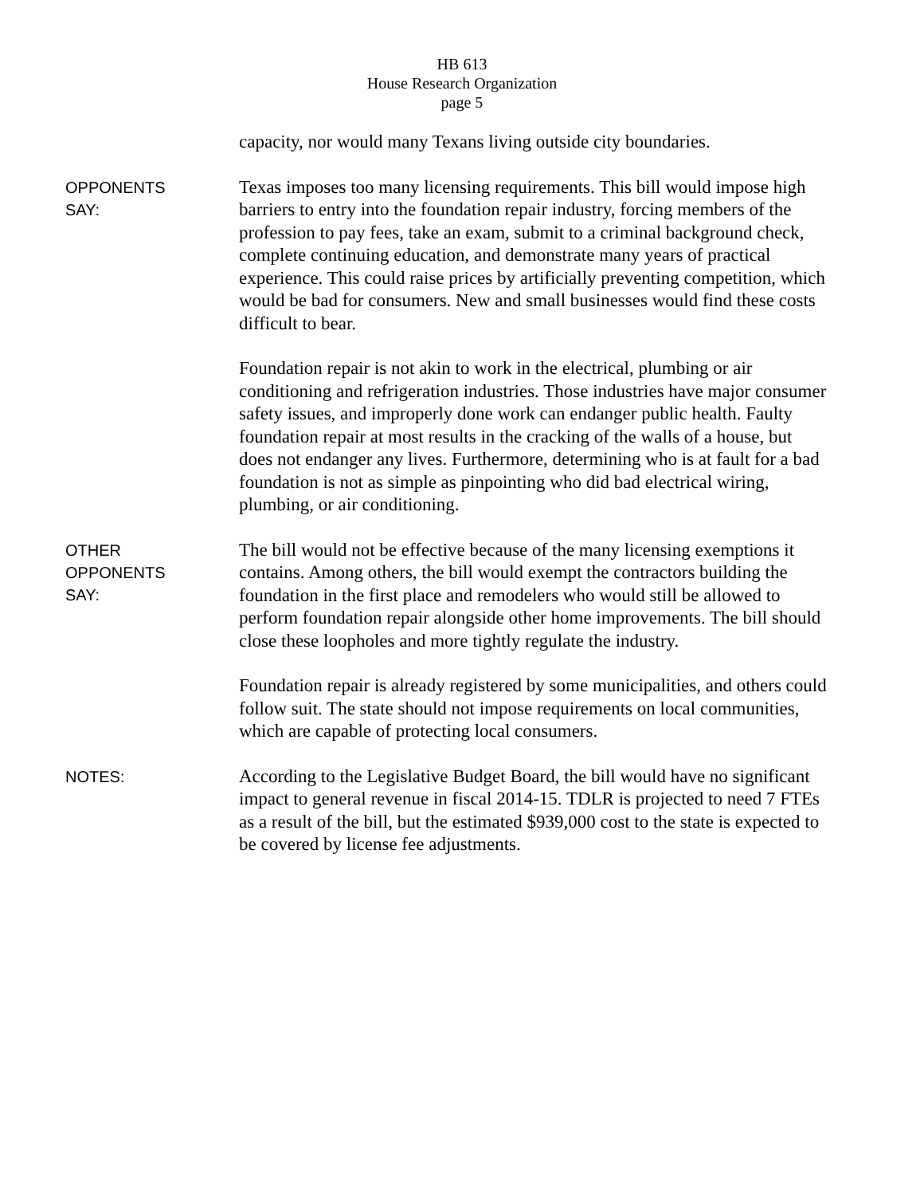HB 613
House Research Organization
page 5
capacity, nor would many Texans living outside city boundaries.
OPPONENTS
SAY:
Texas imposes too many licensing requirements. This bill would impose high barriers to entry into the foundation repair industry, forcing members of the profession to pay fees, take an exam, submit to a criminal background check, complete continuing education, and demonstrate many years of practical experience. This could raise prices by artificially preventing competition, which would be bad for consumers. New and small businesses would find these costs difficult to bear.
Foundation repair is not akin to work in the electrical, plumbing or air conditioning and refrigeration industries. Those industries have major consumer safety issues, and improperly done work can endanger public health. Faulty foundation repair at most results in the cracking of the walls of a house, but does not endanger any lives. Furthermore, determining who is at fault for a bad foundation is not as simple as pinpointing who did bad electrical wiring, plumbing, or air conditioning.
OTHER
OPPONENTS
SAY:
The bill would not be effective because of the many licensing exemptions it contains. Among others, the bill would exempt the contractors building the foundation in the first place and remodelers who would still be allowed to perform foundation repair alongside other home improvements. The bill should close these loopholes and more tightly regulate the industry.
Foundation repair is already registered by some municipalities, and others could follow suit. The state should not impose requirements on local communities, which are capable of protecting local consumers.
NOTES:
According to the Legislative Budget Board, the bill would have no significant impact to general revenue in fiscal 2014-15. TDLR is projected to need 7 FTEs as a result of the bill, but the estimated $939,000 cost to the state is expected to be covered by license fee adjustments.